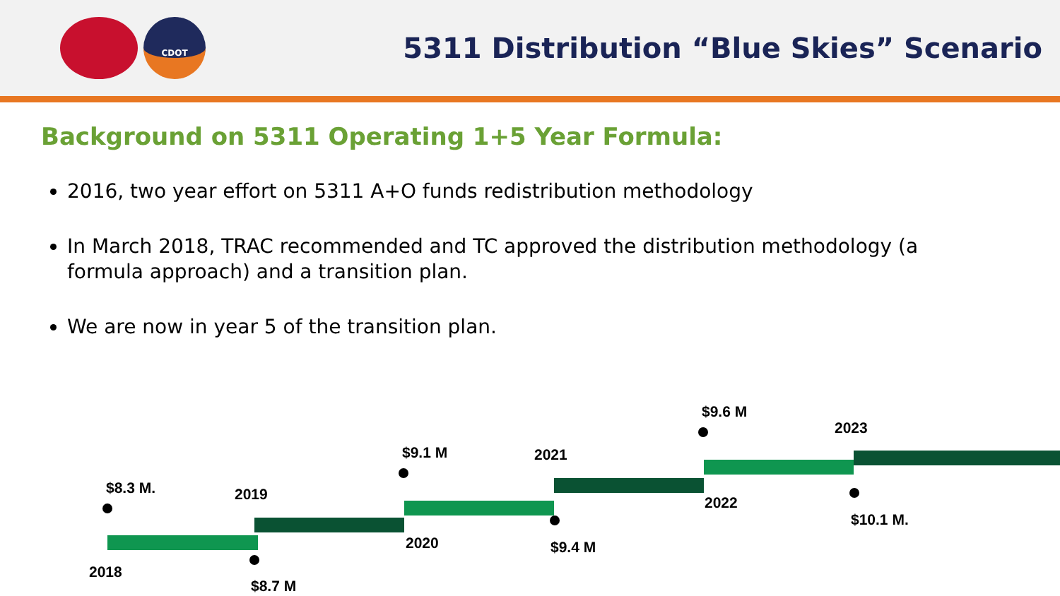CDOT
5311 Distribution “Blue Skies” Scenario
Background on 5311 Operating 1+5 Year Formula:
2016, two year effort on 5311 A+O funds redistribution methodology
In March 2018, TRAC recommended and TC approved the distribution methodology (a formula approach) and a transition plan.
We are now in year 5 of the transition plan.
$8.3 M.
2018
2019
$8.7 M
$9.1 M
2020
2021
$9.4 M
$9.6 M
2022
2023
$10.1 M.